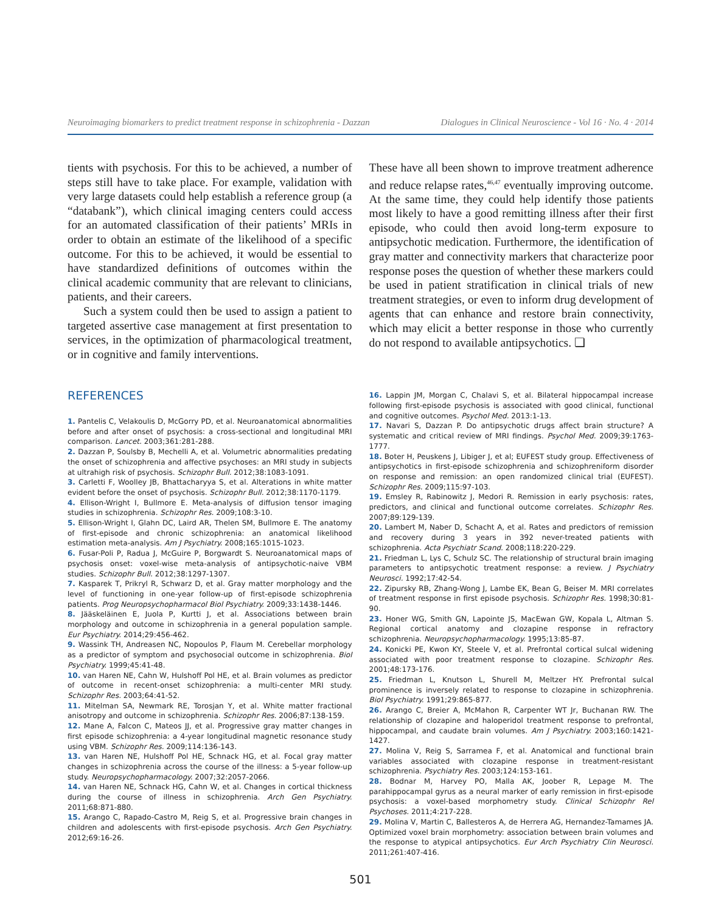Neuroimaging biomarkers to predict treatment response in schizophrenia - Dazzan Dialogues in Clinical Neuroscience - Vol 16 · No. 4 · 2014
tients with psychosis. For this to be achieved, a number of steps still have to take place. For example, validation with very large datasets could help establish a reference group (a “databank”), which clinical imaging centers could access for an automated classification of their patients’ MRIs in order to obtain an estimate of the likelihood of a specific outcome. For this to be achieved, it would be essential to have standardized definitions of outcomes within the clinical academic community that are relevant to clinicians, patients, and their careers.
Such a system could then be used to assign a patient to targeted assertive case management at first presentation to services, in the optimization of pharmacological treatment, or in cognitive and family interventions.
These have all been shown to improve treatment adherence and reduce relapse rates,<sup>46,47</sup> eventually improving outcome. At the same time, they could help identify those patients most likely to have a good remitting illness after their first episode, who could then avoid long-term exposure to antipsychotic medication. Furthermore, the identification of gray matter and connectivity markers that characterize poor response poses the question of whether these markers could be used in patient stratification in clinical trials of new treatment strategies, or even to inform drug development of agents that can enhance and restore brain connectivity, which may elicit a better response in those who currently do not respond to available antipsychotics. ❏
REFERENCES
1. Pantelis C, Velakoulis D, McGorry PD, et al. Neuroanatomical abnormalities before and after onset of psychosis: a cross-sectional and longitudinal MRI comparison. Lancet. 2003;361:281-288.
2. Dazzan P, Soulsby B, Mechelli A, et al. Volumetric abnormalities predating the onset of schizophrenia and affective psychoses: an MRI study in subjects at ultrahigh risk of psychosis. Schizophr Bull. 2012;38:1083-1091.
3. Carletti F, Woolley JB, Bhattacharyya S, et al. Alterations in white matter evident before the onset of psychosis. Schizophr Bull. 2012;38:1170-1179.
4. Ellison-Wright I, Bullmore E. Meta-analysis of diffusion tensor imaging studies in schizophrenia. Schizophr Res. 2009;108:3-10.
5. Ellison-Wright I, Glahn DC, Laird AR, Thelen SM, Bullmore E. The anatomy of first-episode and chronic schizophrenia: an anatomical likelihood estimation meta-analysis. Am J Psychiatry. 2008;165:1015-1023.
6. Fusar-Poli P, Radua J, McGuire P, Borgwardt S. Neuroanatomical maps of psychosis onset: voxel-wise meta-analysis of antipsychotic-naive VBM studies. Schizophr Bull. 2012;38:1297-1307.
7. Kasparek T, Prikryl R, Schwarz D, et al. Gray matter morphology and the level of functioning in one-year follow-up of first-episode schizophrenia patients. Prog Neuropsychopharmacol Biol Psychiatry. 2009;33:1438-1446.
8. Jääskeläinen E, Juola P, Kurtti J, et al. Associations between brain morphology and outcome in schizophrenia in a general population sample. Eur Psychiatry. 2014;29:456-462.
9. Wassink TH, Andreasen NC, Nopoulos P, Flaum M. Cerebellar morphology as a predictor of symptom and psychosocial outcome in schizophrenia. Biol Psychiatry. 1999;45:41-48.
10. van Haren NE, Cahn W, Hulshoff Pol HE, et al. Brain volumes as predictor of outcome in recent-onset schizophrenia: a multi-center MRI study. Schizophr Res. 2003;64:41-52.
11. Mitelman SA, Newmark RE, Torosjan Y, et al. White matter fractional anisotropy and outcome in schizophrenia. Schizophr Res. 2006;87:138-159.
12. Mane A, Falcon C, Mateos JJ, et al. Progressive gray matter changes in first episode schizophrenia: a 4-year longitudinal magnetic resonance study using VBM. Schizophr Res. 2009;114:136-143.
13. van Haren NE, Hulshoff Pol HE, Schnack HG, et al. Focal gray matter changes in schizophrenia across the course of the illness: a 5-year follow-up study. Neuropsychopharmacology. 2007;32:2057-2066.
14. van Haren NE, Schnack HG, Cahn W, et al. Changes in cortical thickness during the course of illness in schizophrenia. Arch Gen Psychiatry. 2011;68:871-880.
15. Arango C, Rapado-Castro M, Reig S, et al. Progressive brain changes in children and adolescents with first-episode psychosis. Arch Gen Psychiatry. 2012;69:16-26.
16. Lappin JM, Morgan C, Chalavi S, et al. Bilateral hippocampal increase following first-episode psychosis is associated with good clinical, functional and cognitive outcomes. Psychol Med. 2013:1-13.
17. Navari S, Dazzan P. Do antipsychotic drugs affect brain structure? A systematic and critical review of MRI findings. Psychol Med. 2009;39:1763-1777.
18. Boter H, Peuskens J, Libiger J, et al; EUFEST study group. Effectiveness of antipsychotics in first-episode schizophrenia and schizophreniform disorder on response and remission: an open randomized clinical trial (EUFEST). Schizophr Res. 2009;115:97-103.
19. Emsley R, Rabinowitz J, Medori R. Remission in early psychosis: rates, predictors, and clinical and functional outcome correlates. Schizophr Res. 2007;89:129-139.
20. Lambert M, Naber D, Schacht A, et al. Rates and predictors of remission and recovery during 3 years in 392 never-treated patients with schizophrenia. Acta Psychiatr Scand. 2008;118:220-229.
21. Friedman L, Lys C, Schulz SC. The relationship of structural brain imaging parameters to antipsychotic treatment response: a review. J Psychiatry Neurosci. 1992;17:42-54.
22. Zipursky RB, Zhang-Wong J, Lambe EK, Bean G, Beiser M. MRI correlates of treatment response in first episode psychosis. Schizophr Res. 1998;30:81-90.
23. Honer WG, Smith GN, Lapointe JS, MacEwan GW, Kopala L, Altman S. Regional cortical anatomy and clozapine response in refractory schizophrenia. Neuropsychopharmacology. 1995;13:85-87.
24. Konicki PE, Kwon KY, Steele V, et al. Prefrontal cortical sulcal widening associated with poor treatment response to clozapine. Schizophr Res. 2001;48:173-176.
25. Friedman L, Knutson L, Shurell M, Meltzer HY. Prefrontal sulcal prominence is inversely related to response to clozapine in schizophrenia. Biol Psychiatry. 1991;29:865-877.
26. Arango C, Breier A, McMahon R, Carpenter WT Jr, Buchanan RW. The relationship of clozapine and haloperidol treatment response to prefrontal, hippocampal, and caudate brain volumes. Am J Psychiatry. 2003;160:1421-1427.
27. Molina V, Reig S, Sarramea F, et al. Anatomical and functional brain variables associated with clozapine response in treatment-resistant schizophrenia. Psychiatry Res. 2003;124:153-161.
28. Bodnar M, Harvey PO, Malla AK, Joober R, Lepage M. The parahippocampal gyrus as a neural marker of early remission in first-episode psychosis: a voxel-based morphometry study. Clinical Schizophr Rel Psychoses. 2011;4:217-228.
29. Molina V, Martin C, Ballesteros A, de Herrera AG, Hernandez-Tamames JA. Optimized voxel brain morphometry: association between brain volumes and the response to atypical antipsychotics. Eur Arch Psychiatry Clin Neurosci. 2011;261:407-416.
501